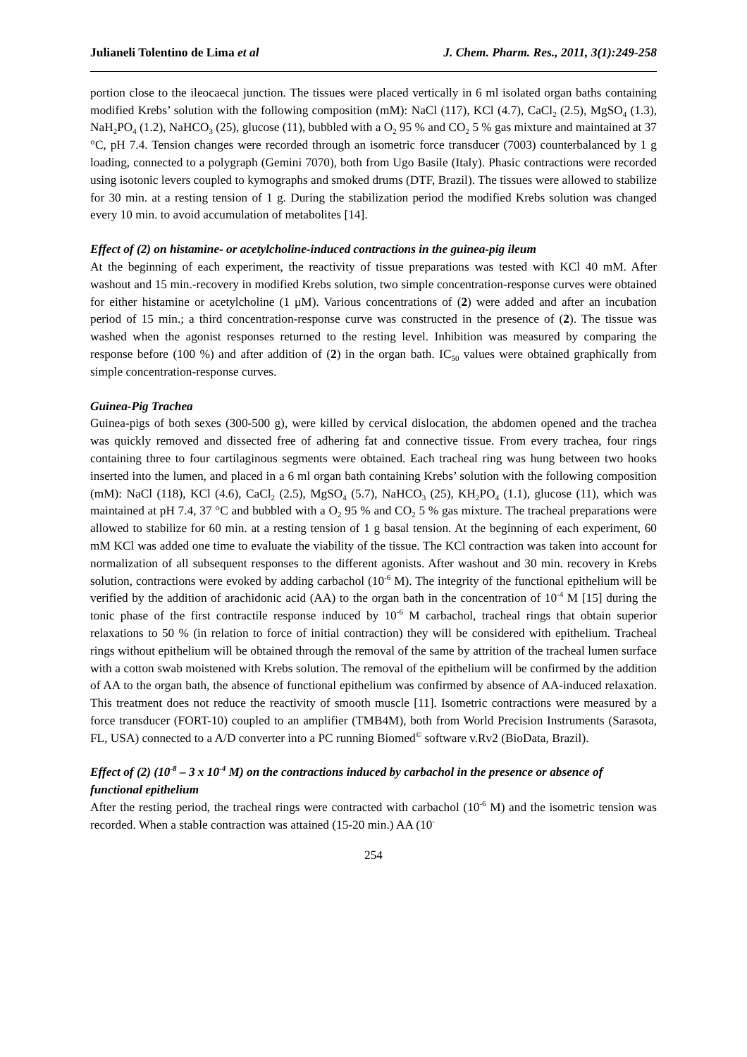Julianeli Tolentino de Lima et al J. Chem. Pharm. Res., 2011, 3(1):249-258
portion close to the ileocaecal junction. The tissues were placed vertically in 6 ml isolated organ baths containing modified Krebs’ solution with the following composition (mM): NaCl (117), KCl (4.7), CaCl<sub>2</sub> (2.5), MgSO<sub>4</sub> (1.3), NaH<sub>2</sub>PO<sub>4</sub> (1.2), NaHCO<sub>3</sub> (25), glucose (11), bubbled with a O<sub>2</sub> 95 % and CO<sub>2</sub> 5 % gas mixture and maintained at 37 °C, pH 7.4. Tension changes were recorded through an isometric force transducer (7003) counterbalanced by 1 g loading, connected to a polygraph (Gemini 7070), both from Ugo Basile (Italy). Phasic contractions were recorded using isotonic levers coupled to kymographs and smoked drums (DTF, Brazil). The tissues were allowed to stabilize for 30 min. at a resting tension of 1 g. During the stabilization period the modified Krebs solution was changed every 10 min. to avoid accumulation of metabolites [14].
Effect of (2) on histamine- or acetylcholine-induced contractions in the guinea-pig ileum
At the beginning of each experiment, the reactivity of tissue preparations was tested with KCl 40 mM. After washout and 15 min.-recovery in modified Krebs solution, two simple concentration-response curves were obtained for either histamine or acetylcholine (1 μM). Various concentrations of (2) were added and after an incubation period of 15 min.; a third concentration-response curve was constructed in the presence of (2). The tissue was washed when the agonist responses returned to the resting level. Inhibition was measured by comparing the response before (100 %) and after addition of (2) in the organ bath. IC<sub>50</sub> values were obtained graphically from simple concentration-response curves.
Guinea-Pig Trachea
Guinea-pigs of both sexes (300-500 g), were killed by cervical dislocation, the abdomen opened and the trachea was quickly removed and dissected free of adhering fat and connective tissue. From every trachea, four rings containing three to four cartilaginous segments were obtained. Each tracheal ring was hung between two hooks inserted into the lumen, and placed in a 6 ml organ bath containing Krebs’ solution with the following composition (mM): NaCl (118), KCl (4.6), CaCl<sub>2</sub> (2.5), MgSO<sub>4</sub> (5.7), NaHCO<sub>3</sub> (25), KH<sub>2</sub>PO<sub>4</sub> (1.1), glucose (11), which was maintained at pH 7.4, 37 °C and bubbled with a O<sub>2</sub> 95 % and CO<sub>2</sub> 5 % gas mixture. The tracheal preparations were allowed to stabilize for 60 min. at a resting tension of 1 g basal tension. At the beginning of each experiment, 60 mM KCl was added one time to evaluate the viability of the tissue. The KCl contraction was taken into account for normalization of all subsequent responses to the different agonists. After washout and 30 min. recovery in Krebs solution, contractions were evoked by adding carbachol (10<sup>-6</sup> M). The integrity of the functional epithelium will be verified by the addition of arachidonic acid (AA) to the organ bath in the concentration of 10<sup>-4</sup> M [15] during the tonic phase of the first contractile response induced by 10<sup>-6</sup> M carbachol, tracheal rings that obtain superior relaxations to 50 % (in relation to force of initial contraction) they will be considered with epithelium. Tracheal rings without epithelium will be obtained through the removal of the same by attrition of the tracheal lumen surface with a cotton swab moistened with Krebs solution. The removal of the epithelium will be confirmed by the addition of AA to the organ bath, the absence of functional epithelium was confirmed by absence of AA-induced relaxation. This treatment does not reduce the reactivity of smooth muscle [11]. Isometric contractions were measured by a force transducer (FORT-10) coupled to an amplifier (TMB4M), both from World Precision Instruments (Sarasota, FL, USA) connected to a A/D converter into a PC running Biomed<sup>©</sup> software v.Rv2 (BioData, Brazil).
Effect of (2) (10<sup>-8</sup> – 3 x 10<sup>-4</sup> M) on the contractions induced by carbachol in the presence or absence of functional epithelium
After the resting period, the tracheal rings were contracted with carbachol (10<sup>-6</sup> M) and the isometric tension was recorded. When a stable contraction was attained (15-20 min.) AA (10<sup>-</sup>
254